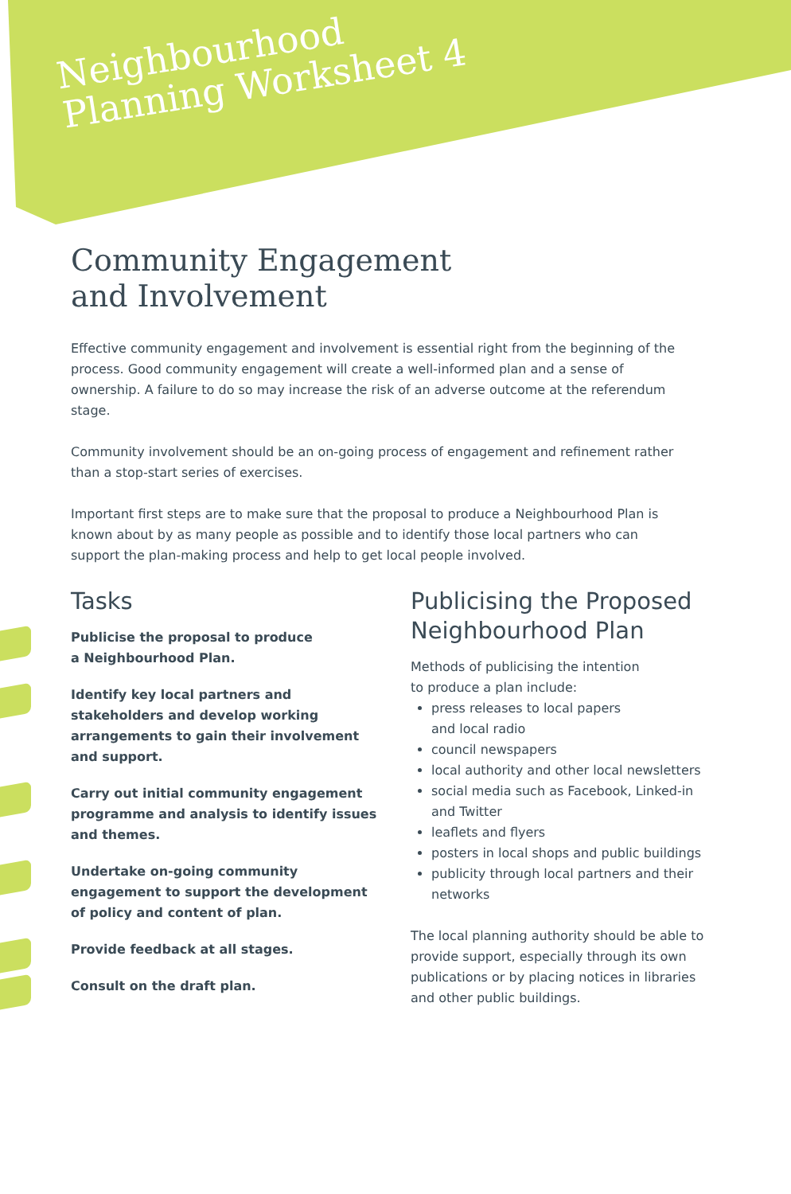Neighbourhood
Planning Worksheet 4
Community Engagement
and Involvement
Effective community engagement and involvement is essential right from the beginning of the process. Good community engagement will create a well-informed plan and a sense of ownership. A failure to do so may increase the risk of an adverse outcome at the referendum stage.
Community involvement should be an on-going process of engagement and refinement rather than a stop-start series of exercises.
Important first steps are to make sure that the proposal to produce a Neighbourhood Plan is known about by as many people as possible and to identify those local partners who can support the plan-making process and help to get local people involved.
Tasks
Publicise the proposal to produce
a Neighbourhood Plan.
Identify key local partners and stakeholders and develop working arrangements to gain their involvement and support.
Carry out initial community engagement programme and analysis to identify issues and themes.
Undertake on-going community engagement to support the development of policy and content of plan.
Provide feedback at all stages.
Consult on the draft plan.
Publicising the Proposed Neighbourhood Plan
Methods of publicising the intention
to produce a plan include:
press releases to local papers
and local radio
council newspapers
local authority and other local newsletters
social media such as Facebook, Linked-in and Twitter
leaflets and flyers
posters in local shops and public buildings
publicity through local partners and their networks
The local planning authority should be able to provide support, especially through its own publications or by placing notices in libraries and other public buildings.